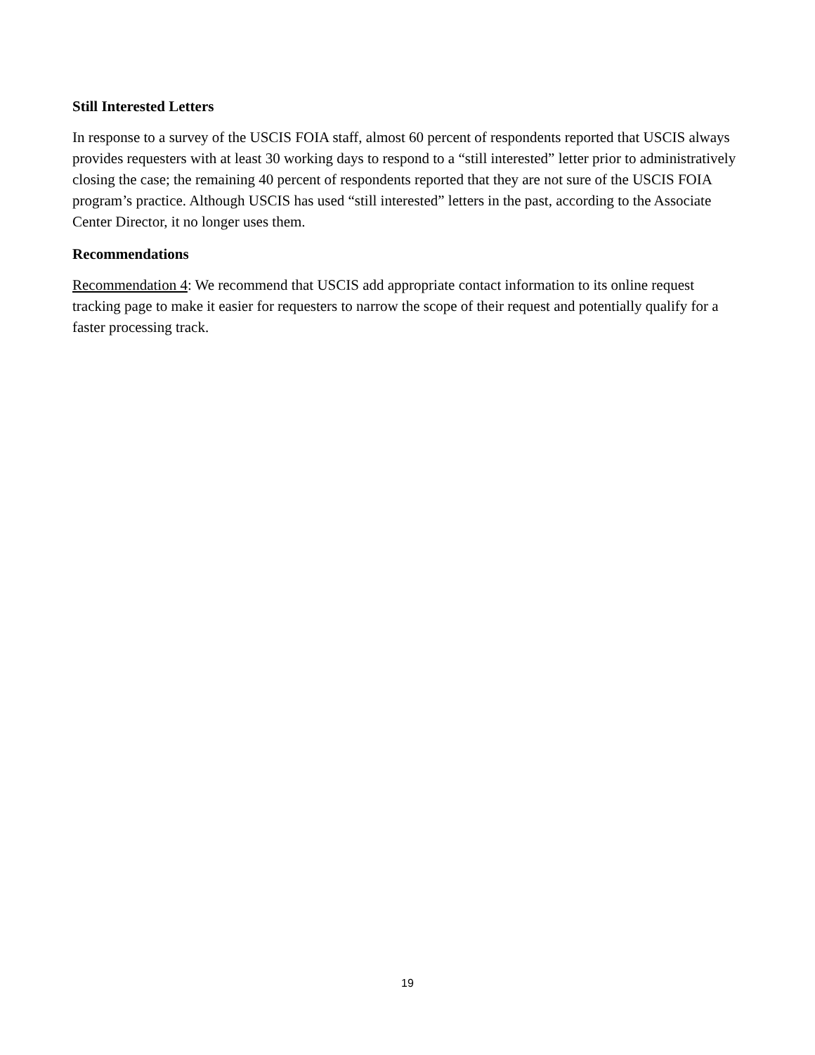Still Interested Letters
In response to a survey of the USCIS FOIA staff, almost 60 percent of respondents reported that USCIS always provides requesters with at least 30 working days to respond to a “still interested” letter prior to administratively closing the case; the remaining 40 percent of respondents reported that they are not sure of the USCIS FOIA program’s practice. Although USCIS has used “still interested” letters in the past, according to the Associate Center Director, it no longer uses them.
Recommendations
Recommendation 4: We recommend that USCIS add appropriate contact information to its online request tracking page to make it easier for requesters to narrow the scope of their request and potentially qualify for a faster processing track.
19